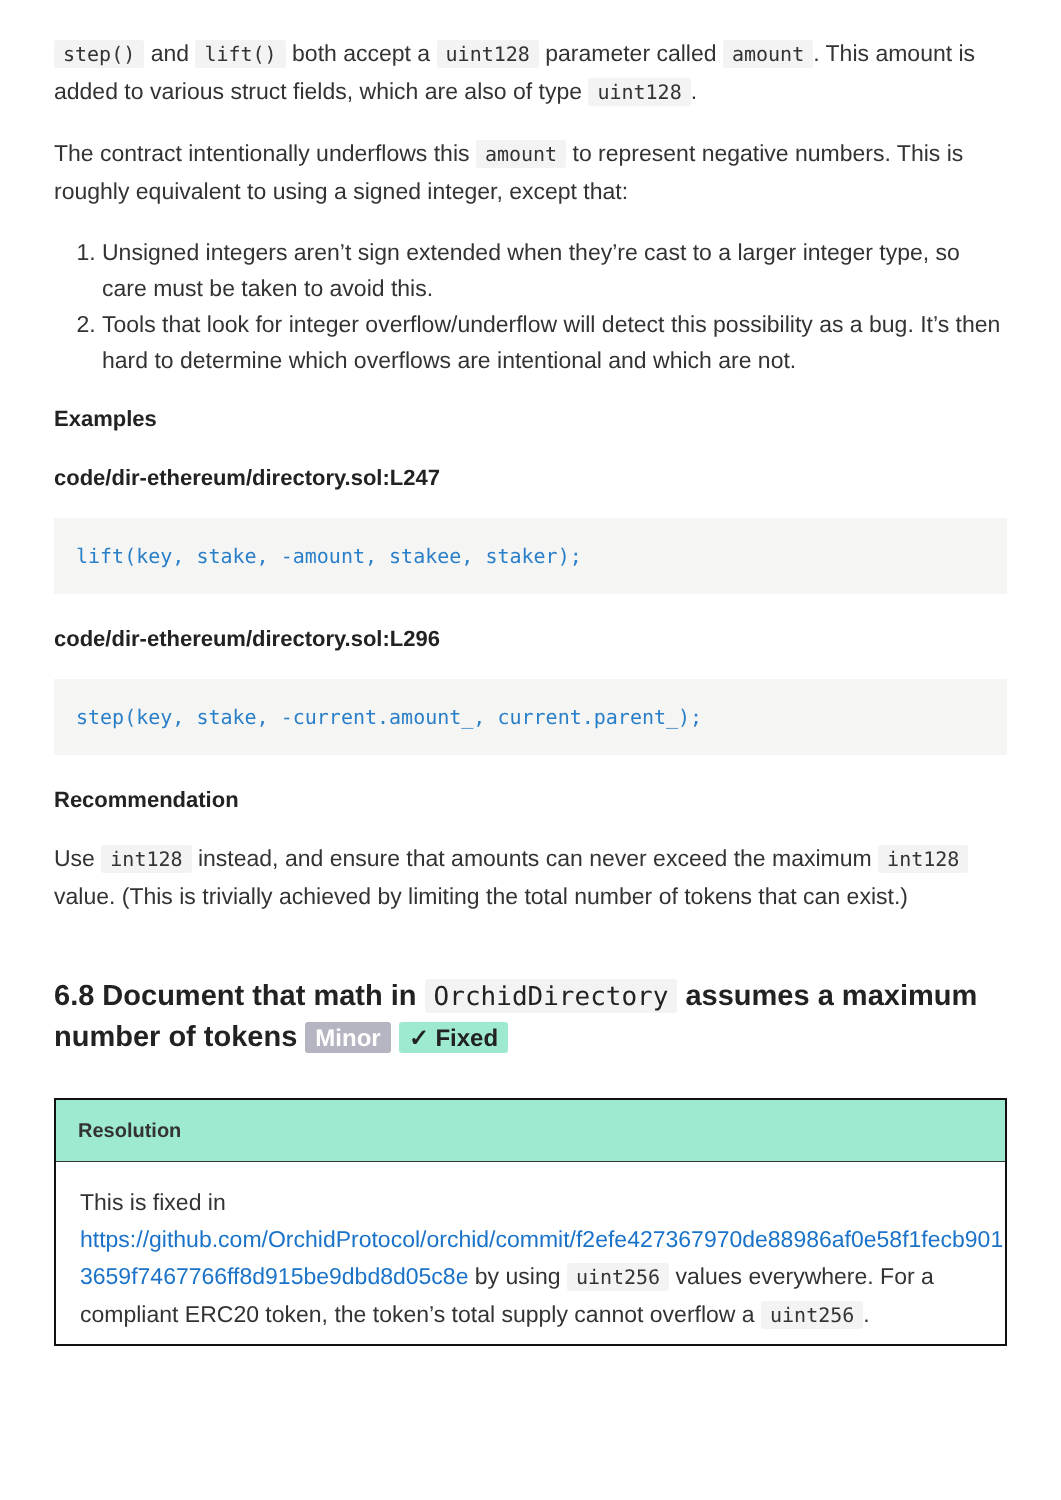step() and lift() both accept a uint128 parameter called amount. This amount is added to various struct fields, which are also of type uint128.
The contract intentionally underflows this amount to represent negative numbers. This is roughly equivalent to using a signed integer, except that:
1. Unsigned integers aren’t sign extended when they’re cast to a larger integer type, so care must be taken to avoid this.
2. Tools that look for integer overflow/underflow will detect this possibility as a bug. It’s then hard to determine which overflows are intentional and which are not.
Examples
code/dir-ethereum/directory.sol:L247
lift(key, stake, -amount, stakee, staker);
code/dir-ethereum/directory.sol:L296
step(key, stake, -current.amount_, current.parent_);
Recommendation
Use int128 instead, and ensure that amounts can never exceed the maximum int128 value. (This is trivially achieved by limiting the total number of tokens that can exist.)
6.8 Document that math in OrchidDirectory assumes a maximum number of tokens Minor ✓ Fixed
Resolution
This is fixed in
https://github.com/OrchidProtocol/orchid/commit/f2efe427367970de88986af0e58f1fecb901
3659f7467766ff8d915be9dbd8d05c8e by using uint256 values everywhere. For a
compliant ERC20 token, the token’s total supply cannot overflow a uint256.